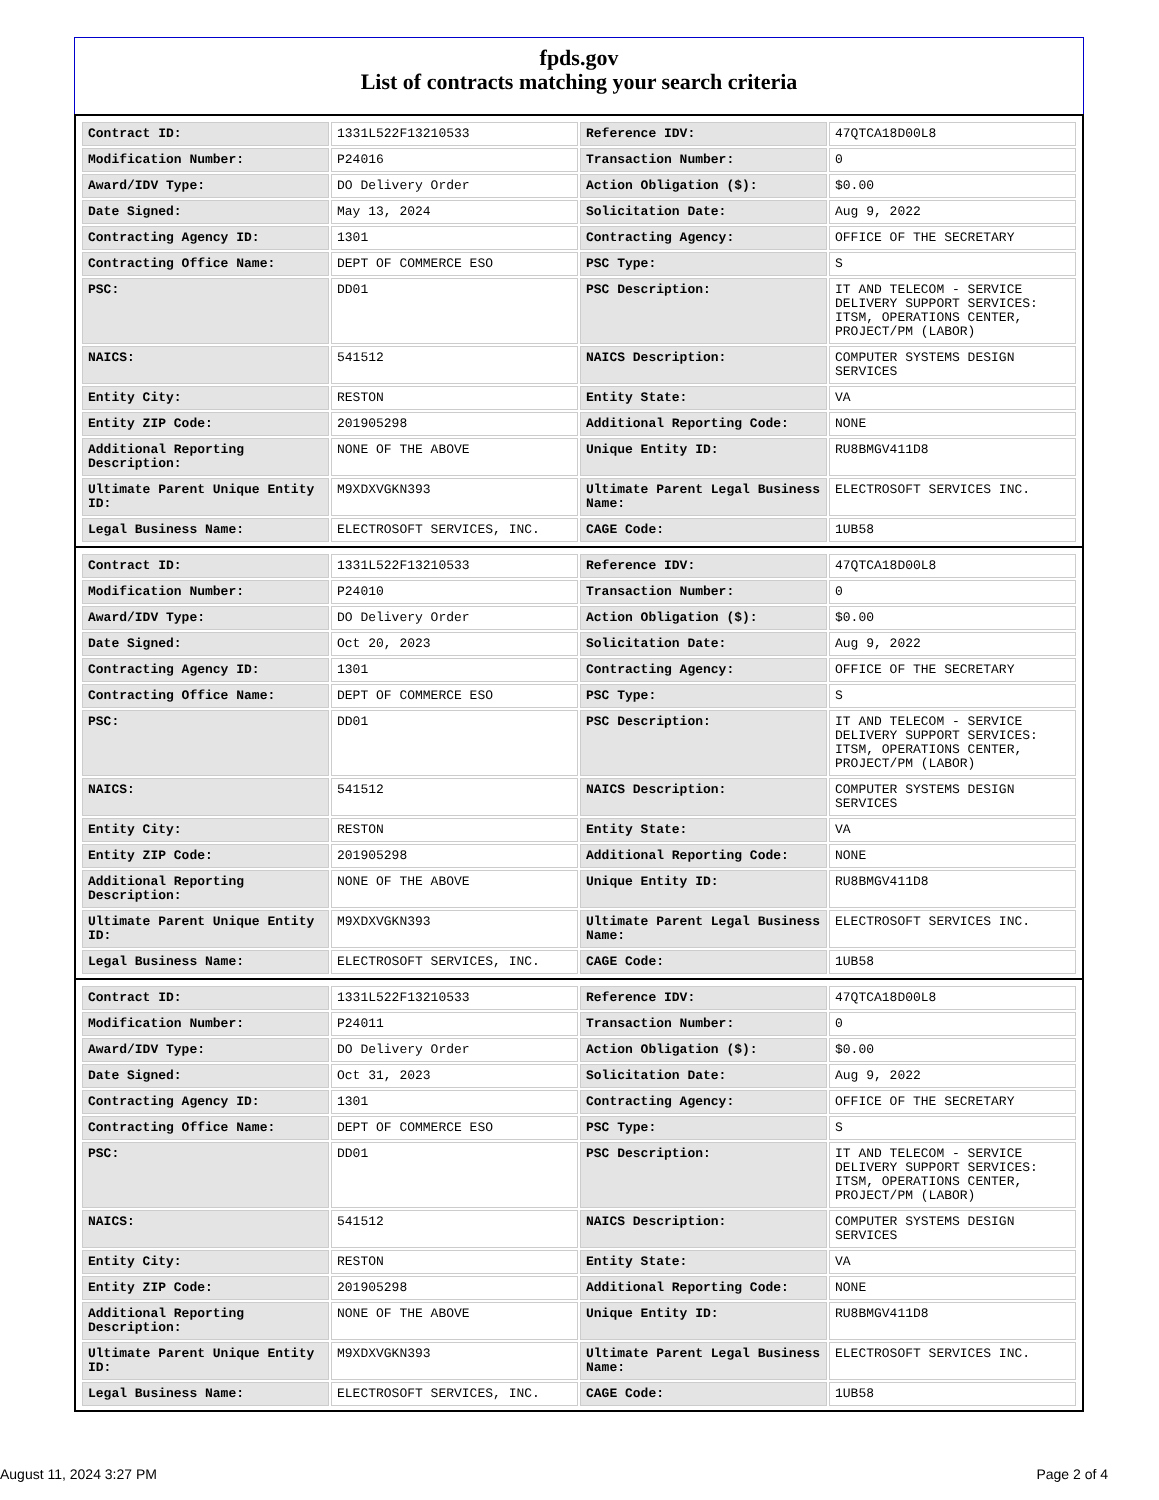fpds.gov
List of contracts matching your search criteria
| Contract ID: | 1331L522F13210533 | Reference IDV: | 47QTCA18D00L8 |
| Modification Number: | P24016 | Transaction Number: | 0 |
| Award/IDV Type: | DO Delivery Order | Action Obligation ($): | $0.00 |
| Date Signed: | May 13, 2024 | Solicitation Date: | Aug 9, 2022 |
| Contracting Agency ID: | 1301 | Contracting Agency: | OFFICE OF THE SECRETARY |
| Contracting Office Name: | DEPT OF COMMERCE ESO | PSC Type: | S |
| PSC: | DD01 | PSC Description: | IT AND TELECOM - SERVICE DELIVERY SUPPORT SERVICES: ITSM, OPERATIONS CENTER, PROJECT/PM (LABOR) |
| NAICS: | 541512 | NAICS Description: | COMPUTER SYSTEMS DESIGN SERVICES |
| Entity City: | RESTON | Entity State: | VA |
| Entity ZIP Code: | 201905298 | Additional Reporting Code: | NONE |
| Additional Reporting Description: | NONE OF THE ABOVE | Unique Entity ID: | RU8BMGV411D8 |
| Ultimate Parent Unique Entity ID: | M9XDXVGKN393 | Ultimate Parent Legal Business Name: | ELECTROSOFT SERVICES INC. |
| Legal Business Name: | ELECTROSOFT SERVICES, INC. | CAGE Code: | 1UB58 |
| Contract ID: | 1331L522F13210533 | Reference IDV: | 47QTCA18D00L8 |
| Modification Number: | P24010 | Transaction Number: | 0 |
| Award/IDV Type: | DO Delivery Order | Action Obligation ($): | $0.00 |
| Date Signed: | Oct 20, 2023 | Solicitation Date: | Aug 9, 2022 |
| Contracting Agency ID: | 1301 | Contracting Agency: | OFFICE OF THE SECRETARY |
| Contracting Office Name: | DEPT OF COMMERCE ESO | PSC Type: | S |
| PSC: | DD01 | PSC Description: | IT AND TELECOM - SERVICE DELIVERY SUPPORT SERVICES: ITSM, OPERATIONS CENTER, PROJECT/PM (LABOR) |
| NAICS: | 541512 | NAICS Description: | COMPUTER SYSTEMS DESIGN SERVICES |
| Entity City: | RESTON | Entity State: | VA |
| Entity ZIP Code: | 201905298 | Additional Reporting Code: | NONE |
| Additional Reporting Description: | NONE OF THE ABOVE | Unique Entity ID: | RU8BMGV411D8 |
| Ultimate Parent Unique Entity ID: | M9XDXVGKN393 | Ultimate Parent Legal Business Name: | ELECTROSOFT SERVICES INC. |
| Legal Business Name: | ELECTROSOFT SERVICES, INC. | CAGE Code: | 1UB58 |
| Contract ID: | 1331L522F13210533 | Reference IDV: | 47QTCA18D00L8 |
| Modification Number: | P24011 | Transaction Number: | 0 |
| Award/IDV Type: | DO Delivery Order | Action Obligation ($): | $0.00 |
| Date Signed: | Oct 31, 2023 | Solicitation Date: | Aug 9, 2022 |
| Contracting Agency ID: | 1301 | Contracting Agency: | OFFICE OF THE SECRETARY |
| Contracting Office Name: | DEPT OF COMMERCE ESO | PSC Type: | S |
| PSC: | DD01 | PSC Description: | IT AND TELECOM - SERVICE DELIVERY SUPPORT SERVICES: ITSM, OPERATIONS CENTER, PROJECT/PM (LABOR) |
| NAICS: | 541512 | NAICS Description: | COMPUTER SYSTEMS DESIGN SERVICES |
| Entity City: | RESTON | Entity State: | VA |
| Entity ZIP Code: | 201905298 | Additional Reporting Code: | NONE |
| Additional Reporting Description: | NONE OF THE ABOVE | Unique Entity ID: | RU8BMGV411D8 |
| Ultimate Parent Unique Entity ID: | M9XDXVGKN393 | Ultimate Parent Legal Business Name: | ELECTROSOFT SERVICES INC. |
| Legal Business Name: | ELECTROSOFT SERVICES, INC. | CAGE Code: | 1UB58 |
August 11, 2024 3:27 PM Page 2 of 4